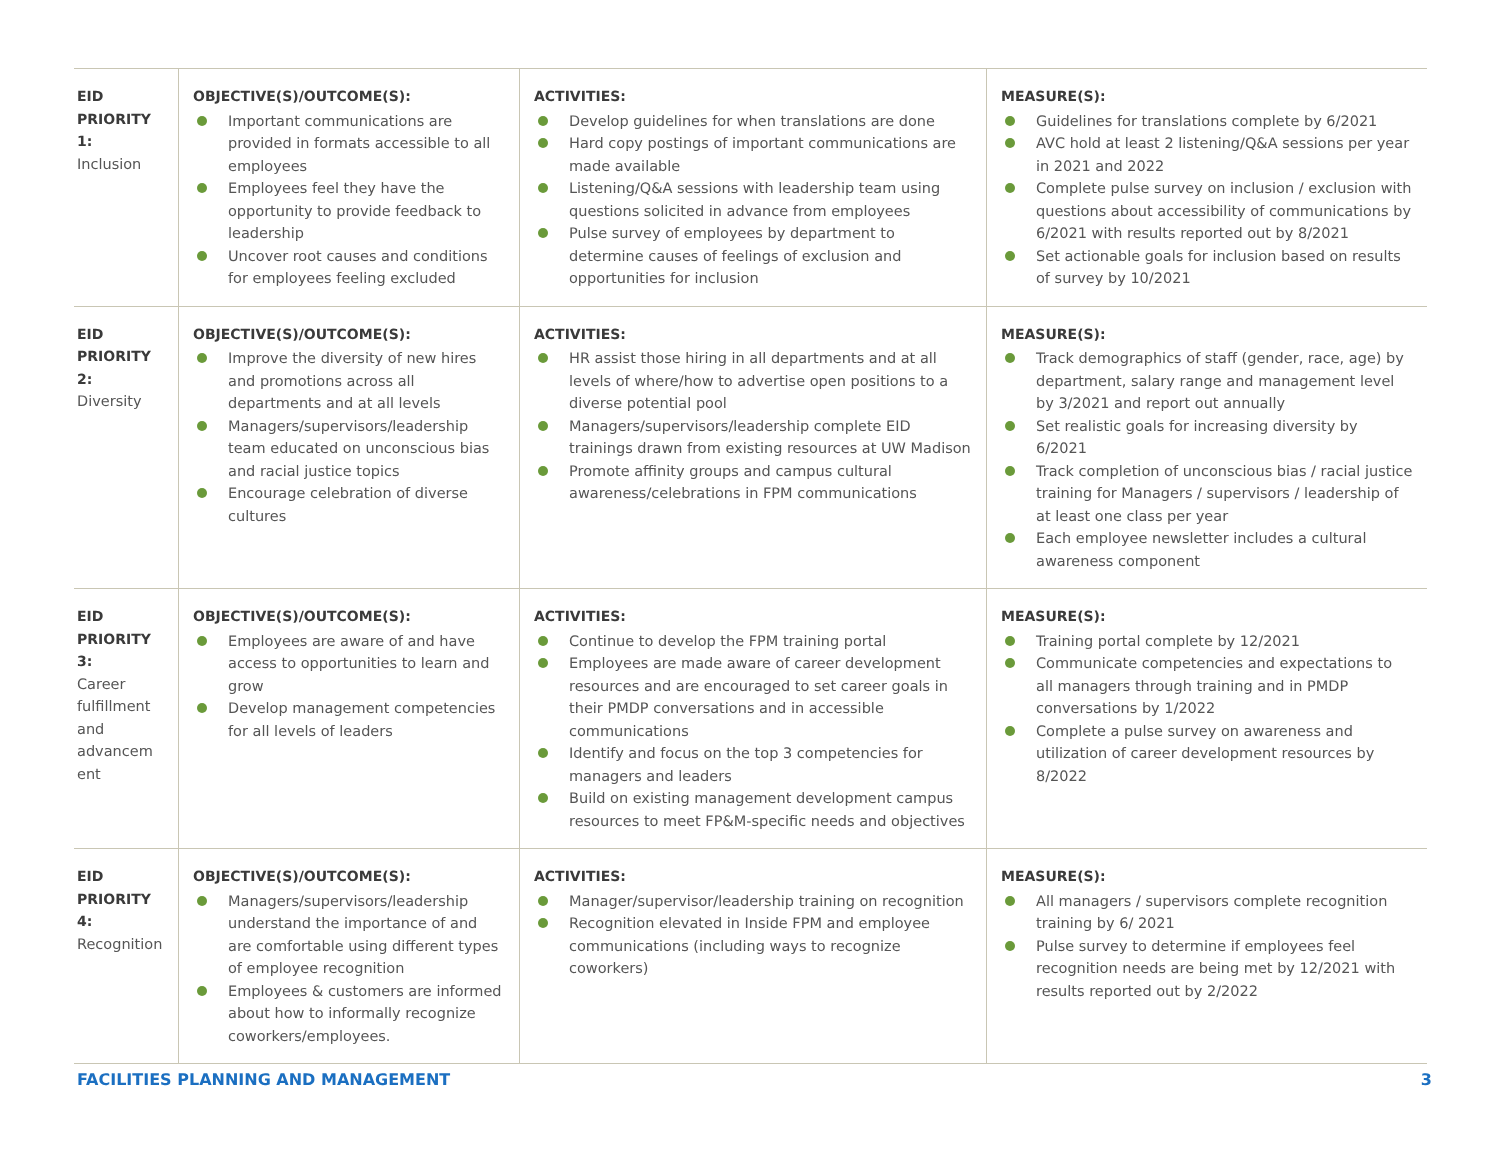| EID PRIORITY 1: Inclusion | OBJECTIVE(S)/OUTCOME(S): Important communications are provided in formats accessible to all employees Employees feel they have the opportunity to provide feedback to leadership Uncover root causes and conditions for employees feeling excluded | ACTIVITIES: Develop guidelines for when translations are done Hard copy postings of important communications are made available Listening/Q&A sessions with leadership team using questions solicited in advance from employees Pulse survey of employees by department to determine causes of feelings of exclusion and opportunities for inclusion | MEASURE(S): Guidelines for translations complete by 6/2021 AVC hold at least 2 listening/Q&A sessions per year in 2021 and 2022 Complete pulse survey on inclusion / exclusion with questions about accessibility of communications by 6/2021 with results reported out by 8/2021 Set actionable goals for inclusion based on results of survey by 10/2021 |
| EID PRIORITY 2: Diversity | OBJECTIVE(S)/OUTCOME(S): Improve the diversity of new hires and promotions across all departments and at all levels Managers/supervisors/leadership team educated on unconscious bias and racial justice topics Encourage celebration of diverse cultures | ACTIVITIES: HR assist those hiring in all departments and at all levels of where/how to advertise open positions to a diverse potential pool Managers/supervisors/leadership complete EID trainings drawn from existing resources at UW Madison Promote affinity groups and campus cultural awareness/celebrations in FPM communications | MEASURE(S): Track demographics of staff (gender, race, age) by department, salary range and management level by 3/2021 and report out annually Set realistic goals for increasing diversity by 6/2021 Track completion of unconscious bias / racial justice training for Managers / supervisors / leadership of at least one class per year Each employee newsletter includes a cultural awareness component |
| EID PRIORITY 3: Career fulfillment and advancem ent | OBJECTIVE(S)/OUTCOME(S): Employees are aware of and have access to opportunities to learn and grow Develop management competencies for all levels of leaders | ACTIVITIES: Continue to develop the FPM training portal Employees are made aware of career development resources and are encouraged to set career goals in their PMDP conversations and in accessible communications Identify and focus on the top 3 competencies for managers and leaders Build on existing management development campus resources to meet FP&M-specific needs and objectives | MEASURE(S): Training portal complete by 12/2021 Communicate competencies and expectations to all managers through training and in PMDP conversations by 1/2022 Complete a pulse survey on awareness and utilization of career development resources by 8/2022 |
| EID PRIORITY 4: Recognition | OBJECTIVE(S)/OUTCOME(S): Managers/supervisors/leadership understand the importance of and are comfortable using different types of employee recognition Employees & customers are informed about how to informally recognize coworkers/employees. | ACTIVITIES: Manager/supervisor/leadership training on recognition Recognition elevated in Inside FPM and employee communications (including ways to recognize coworkers) | MEASURE(S): All managers / supervisors complete recognition training by 6/ 2021 Pulse survey to determine if employees feel recognition needs are being met by 12/2021 with results reported out by 2/2022 |
FACILITIES PLANNING AND MANAGEMENT 3